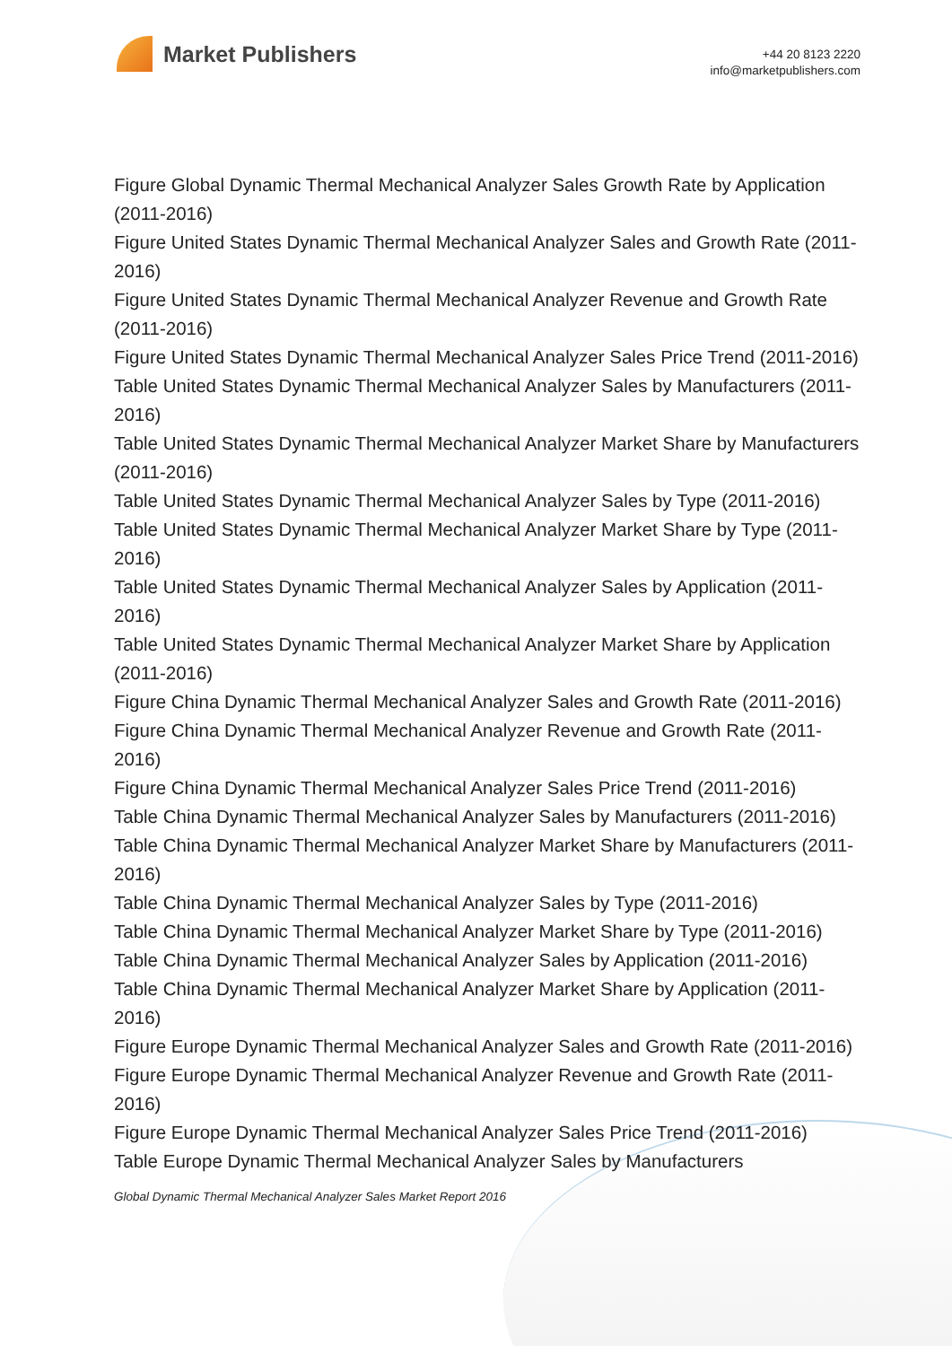Market Publishers
+44 20 8123 2220
info@marketpublishers.com
Figure Global Dynamic Thermal Mechanical Analyzer Sales Growth Rate by Application (2011-2016)
Figure United States Dynamic Thermal Mechanical Analyzer Sales and Growth Rate (2011-2016)
Figure United States Dynamic Thermal Mechanical Analyzer Revenue and Growth Rate (2011-2016)
Figure United States Dynamic Thermal Mechanical Analyzer Sales Price Trend (2011-2016)
Table United States Dynamic Thermal Mechanical Analyzer Sales by Manufacturers (2011-2016)
Table United States Dynamic Thermal Mechanical Analyzer Market Share by Manufacturers (2011-2016)
Table United States Dynamic Thermal Mechanical Analyzer Sales by Type (2011-2016)
Table United States Dynamic Thermal Mechanical Analyzer Market Share by Type (2011-2016)
Table United States Dynamic Thermal Mechanical Analyzer Sales by Application (2011-2016)
Table United States Dynamic Thermal Mechanical Analyzer Market Share by Application (2011-2016)
Figure China Dynamic Thermal Mechanical Analyzer Sales and Growth Rate (2011-2016)
Figure China Dynamic Thermal Mechanical Analyzer Revenue and Growth Rate (2011-2016)
Figure China Dynamic Thermal Mechanical Analyzer Sales Price Trend (2011-2016)
Table China Dynamic Thermal Mechanical Analyzer Sales by Manufacturers (2011-2016)
Table China Dynamic Thermal Mechanical Analyzer Market Share by Manufacturers (2011-2016)
Table China Dynamic Thermal Mechanical Analyzer Sales by Type (2011-2016)
Table China Dynamic Thermal Mechanical Analyzer Market Share by Type (2011-2016)
Table China Dynamic Thermal Mechanical Analyzer Sales by Application (2011-2016)
Table China Dynamic Thermal Mechanical Analyzer Market Share by Application (2011-2016)
Figure Europe Dynamic Thermal Mechanical Analyzer Sales and Growth Rate (2011-2016)
Figure Europe Dynamic Thermal Mechanical Analyzer Revenue and Growth Rate (2011-2016)
Figure Europe Dynamic Thermal Mechanical Analyzer Sales Price Trend (2011-2016)
Table Europe Dynamic Thermal Mechanical Analyzer Sales by Manufacturers
Global Dynamic Thermal Mechanical Analyzer Sales Market Report 2016